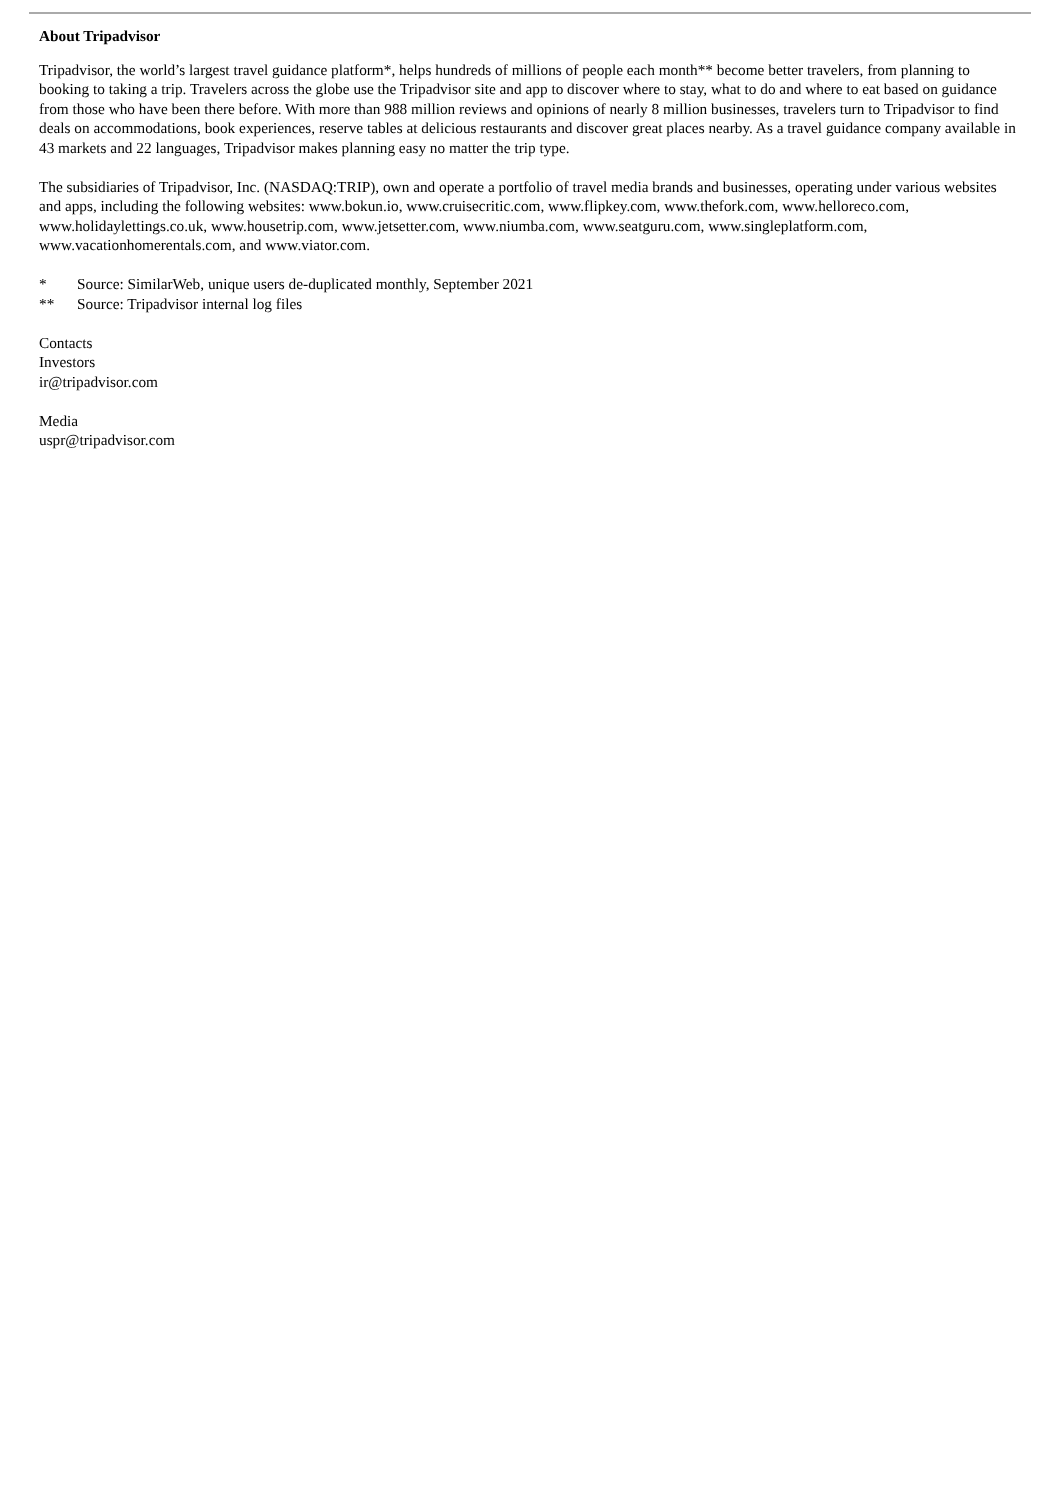About Tripadvisor
Tripadvisor, the world’s largest travel guidance platform*, helps hundreds of millions of people each month** become better travelers, from planning to booking to taking a trip. Travelers across the globe use the Tripadvisor site and app to discover where to stay, what to do and where to eat based on guidance from those who have been there before. With more than 988 million reviews and opinions of nearly 8 million businesses, travelers turn to Tripadvisor to find deals on accommodations, book experiences, reserve tables at delicious restaurants and discover great places nearby. As a travel guidance company available in 43 markets and 22 languages, Tripadvisor makes planning easy no matter the trip type.
The subsidiaries of Tripadvisor, Inc. (NASDAQ:TRIP), own and operate a portfolio of travel media brands and businesses, operating under various websites and apps, including the following websites: www.bokun.io, www.cruisecritic.com, www.flipkey.com, www.thefork.com, www.helloreco.com, www.holidaylettings.co.uk, www.housetrip.com, www.jetsetter.com, www.niumba.com, www.seatguru.com, www.singleplatform.com, www.vacationhomerentals.com, and www.viator.com.
* Source: SimilarWeb, unique users de-duplicated monthly, September 2021
** Source: Tripadvisor internal log files
Contacts
Investors
ir@tripadvisor.com
Media
uspr@tripadvisor.com